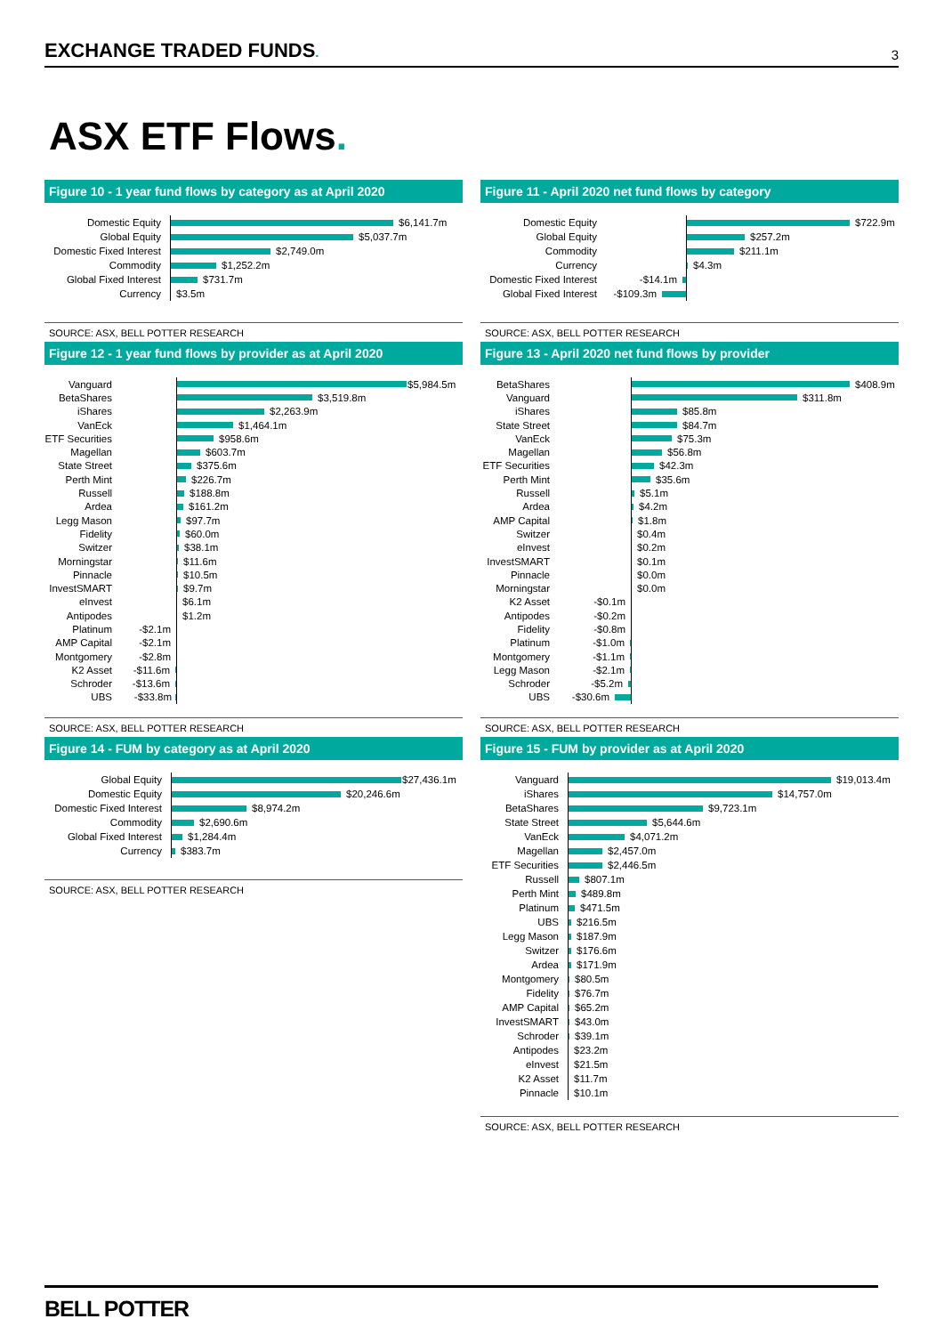EXCHANGE TRADED FUNDS.
3
ASX ETF Flows.
Figure 10 - 1 year fund flows by category as at April 2020
Domestic Equity
$6,141.7m
Global Equity
$5,037.7m
Domestic Fixed Interest
$2,749.0m
Commodity
$1,252.2m
Global Fixed Interest
$731.7m
Currency
$3.5m
SOURCE: ASX, BELL POTTER RESEARCH
Figure 12 - 1 year fund flows by provider as at April 2020
Vanguard
$5,984.5m
BetaShares
$3,519.8m
iShares
$2,263.9m
VanEck
$1,464.1m
ETF Securities
$958.6m
Magellan
$603.7m
State Street
$375.6m
Perth Mint
$226.7m
Russell
$188.8m
Ardea
$161.2m
Legg Mason
$97.7m
Fidelity
$60.0m
Switzer
$38.1m
Morningstar
$11.6m
Pinnacle
$10.5m
InvestSMART
$9.7m
eInvest
$6.1m
Antipodes
$1.2m
Platinum
-$2.1m
AMP Capital
-$2.1m
Montgomery
-$2.8m
K2 Asset
-$11.6m
Schroder
-$13.6m
UBS
-$33.8m
SOURCE: ASX, BELL POTTER RESEARCH
Figure 14 - FUM by category as at April 2020
Global Equity
$27,436.1m
Domestic Equity
$20,246.6m
Domestic Fixed Interest
$8,974.2m
Commodity
$2,690.6m
Global Fixed Interest
$1,284.4m
Currency
$383.7m
SOURCE: ASX, BELL POTTER RESEARCH
Figure 11 - April 2020 net fund flows by category
Domestic Equity
$722.9m
Global Equity
$257.2m
Commodity
$211.1m
Currency
$4.3m
Domestic Fixed Interest
-$14.1m
Global Fixed Interest
-$109.3m
SOURCE: ASX, BELL POTTER RESEARCH
Figure 13 - April 2020 net fund flows by provider
BetaShares
$408.9m
Vanguard
$311.8m
iShares
$85.8m
State Street
$84.7m
VanEck
$75.3m
Magellan
$56.8m
ETF Securities
$42.3m
Perth Mint
$35.6m
Russell
$5.1m
Ardea
$4.2m
AMP Capital
$1.8m
Switzer
$0.4m
eInvest
$0.2m
InvestSMART
$0.1m
Pinnacle
$0.0m
Morningstar
$0.0m
K2 Asset
-$0.1m
Antipodes
-$0.2m
Fidelity
-$0.8m
Platinum
-$1.0m
Montgomery
-$1.1m
Legg Mason
-$2.1m
Schroder
-$5.2m
UBS
-$30.6m
SOURCE: ASX, BELL POTTER RESEARCH
Figure 15 - FUM by provider as at April 2020
Vanguard
$19,013.4m
iShares
$14,757.0m
BetaShares
$9,723.1m
State Street
$5,644.6m
VanEck
$4,071.2m
Magellan
$2,457.0m
ETF Securities
$2,446.5m
Russell
$807.1m
Perth Mint
$489.8m
Platinum
$471.5m
UBS
$216.5m
Legg Mason
$187.9m
Switzer
$176.6m
Ardea
$171.9m
Montgomery
$80.5m
Fidelity
$76.7m
AMP Capital
$65.2m
InvestSMART
$43.0m
Schroder
$39.1m
Antipodes
$23.2m
eInvest
$21.5m
K2 Asset
$11.7m
Pinnacle
$10.1m
SOURCE: ASX, BELL POTTER RESEARCH
BELL POTTER